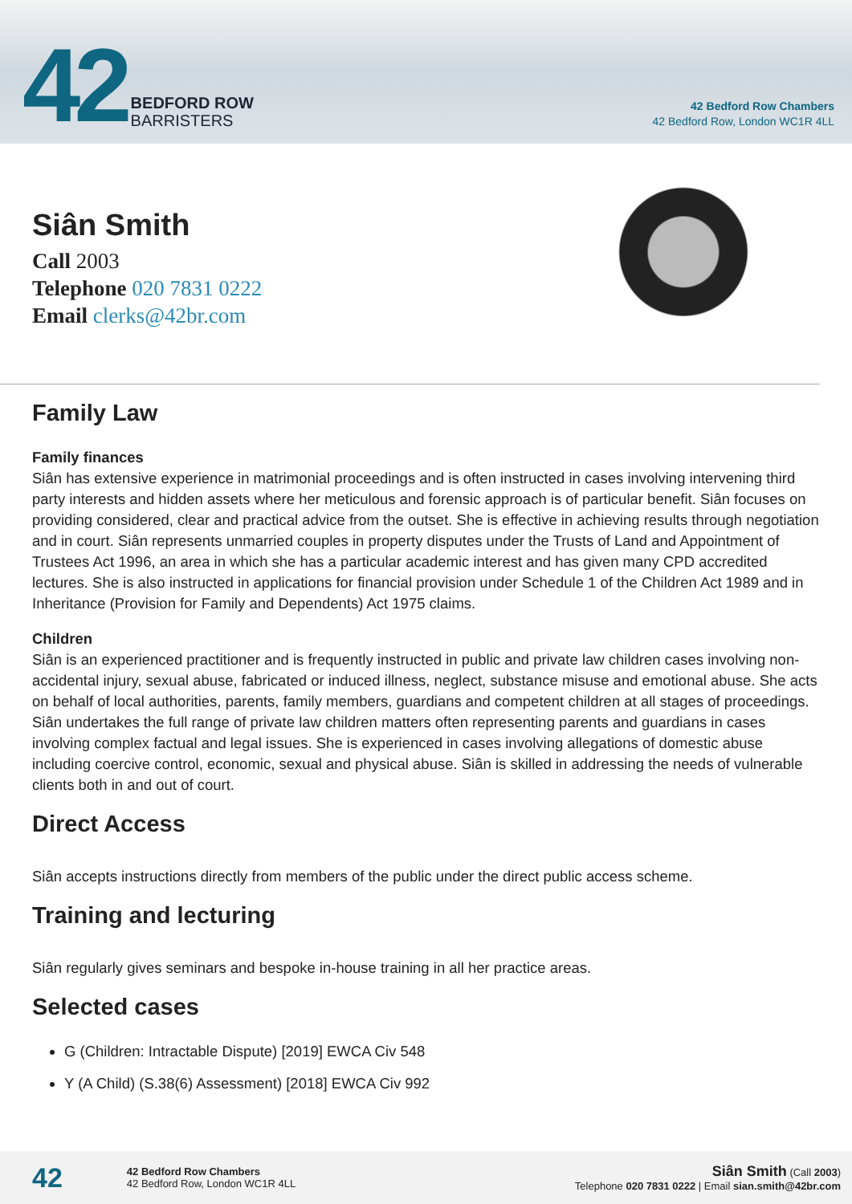42
BEDFORD ROW
BARRISTERS
42 Bedford Row Chambers
42 Bedford Row, London WC1R 4LL
Siân Smith
Call 2003
Telephone 020 7831 0222
Email clerks@42br.com
Family Law
Family finances
Siân has extensive experience in matrimonial proceedings and is often instructed in cases involving intervening third party interests and hidden assets where her meticulous and forensic approach is of particular benefit. Siân focuses on providing considered, clear and practical advice from the outset. She is effective in achieving results through negotiation and in court. Siân represents unmarried couples in property disputes under the Trusts of Land and Appointment of Trustees Act 1996, an area in which she has a particular academic interest and has given many CPD accredited lectures. She is also instructed in applications for financial provision under Schedule 1 of the Children Act 1989 and in Inheritance (Provision for Family and Dependents) Act 1975 claims.
Children
Siân is an experienced practitioner and is frequently instructed in public and private law children cases involving non-accidental injury, sexual abuse, fabricated or induced illness, neglect, substance misuse and emotional abuse. She acts on behalf of local authorities, parents, family members, guardians and competent children at all stages of proceedings. Siân undertakes the full range of private law children matters often representing parents and guardians in cases involving complex factual and legal issues. She is experienced in cases involving allegations of domestic abuse including coercive control, economic, sexual and physical abuse. Siân is skilled in addressing the needs of vulnerable clients both in and out of court.
Direct Access
Siân accepts instructions directly from members of the public under the direct public access scheme.
Training and lecturing
Siân regularly gives seminars and bespoke in-house training in all her practice areas.
Selected cases
G (Children: Intractable Dispute) [2019] EWCA Civ 548
Y (A Child) (S.38(6) Assessment) [2018] EWCA Civ 992
42
42 Bedford Row Chambers
42 Bedford Row, London WC1R 4LL
Siân Smith (Call 2003)
Telephone 020 7831 0222 | Email sian.smith@42br.com